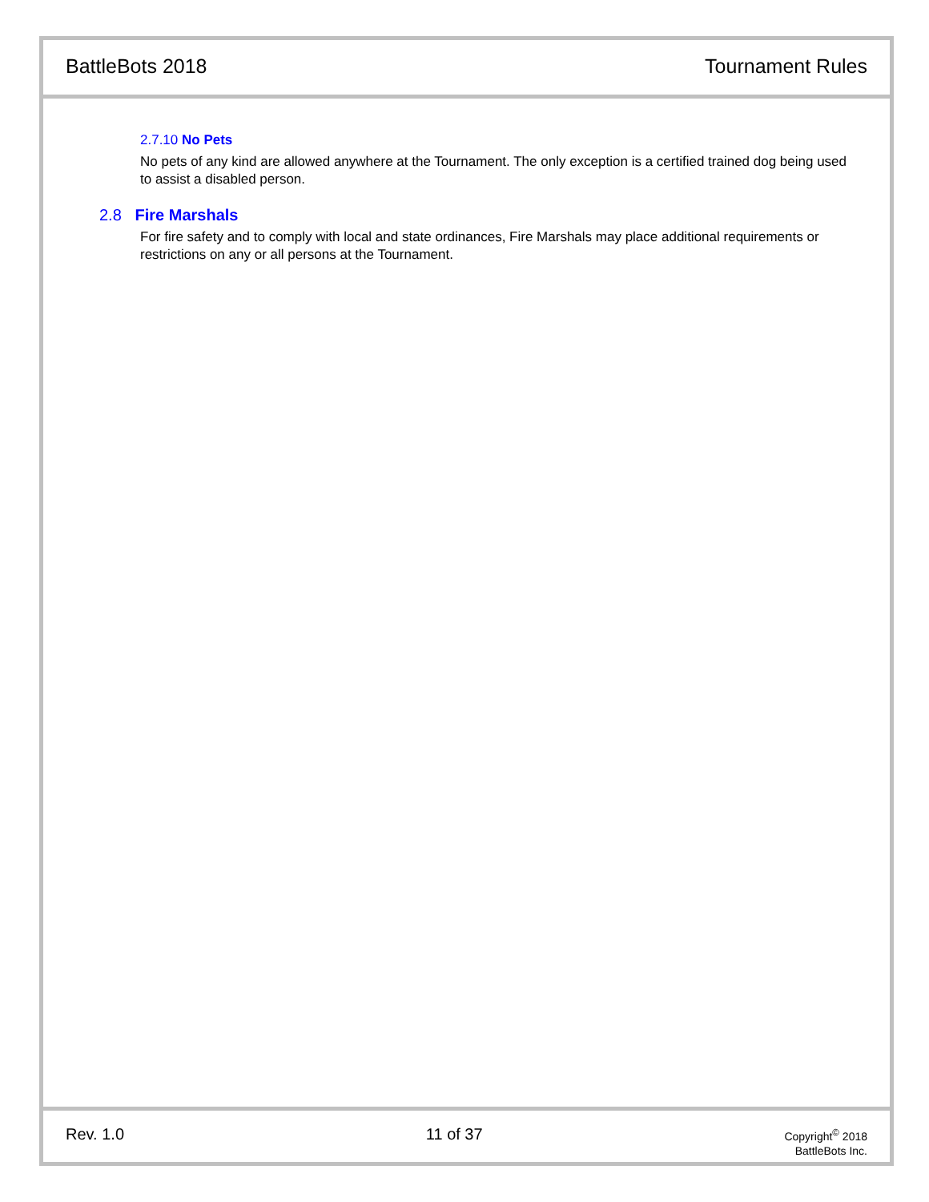BattleBots 2018 Tournament Rules
2.7.10 No Pets
No pets of any kind are allowed anywhere at the Tournament. The only exception is a certified trained dog being used to assist a disabled person.
2.8 Fire Marshals
For fire safety and to comply with local and state ordinances, Fire Marshals may place additional requirements or restrictions on any or all persons at the Tournament.
Rev. 1.0 11 of 37 Copyright<sup>©</sup> 2018
BattleBots Inc.